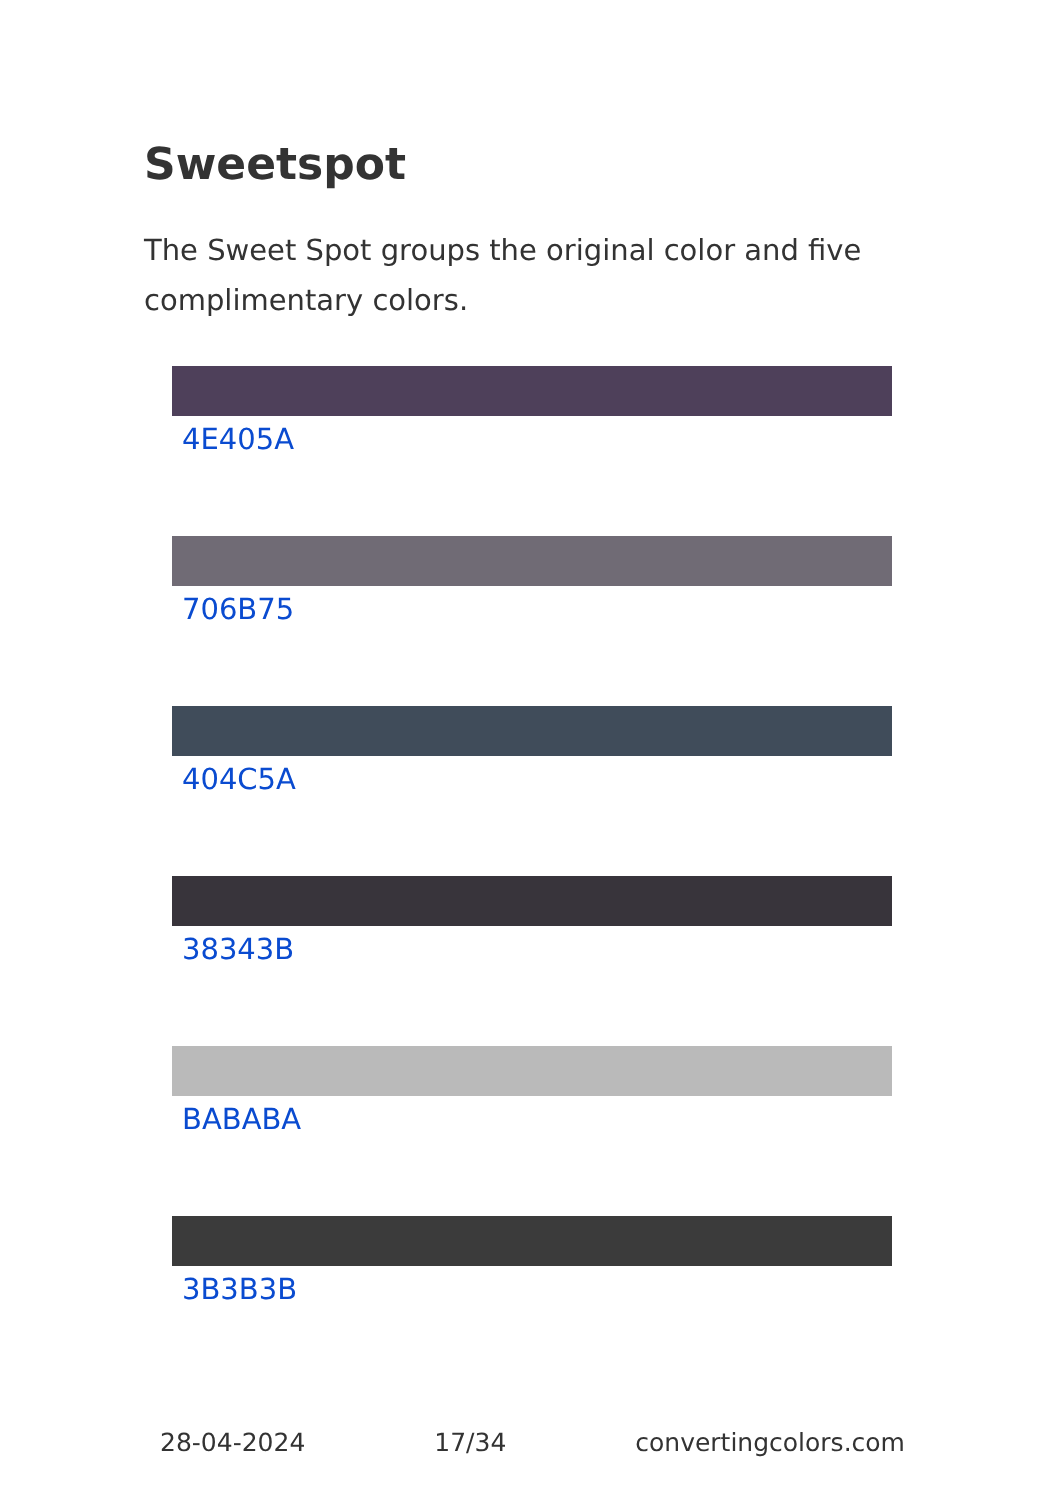Sweetspot
The Sweet Spot groups the original color and five complimentary colors.
4E405A
706B75
404C5A
38343B
BABABA
3B3B3B
28-04-2024 17/34 convertingcolors.com